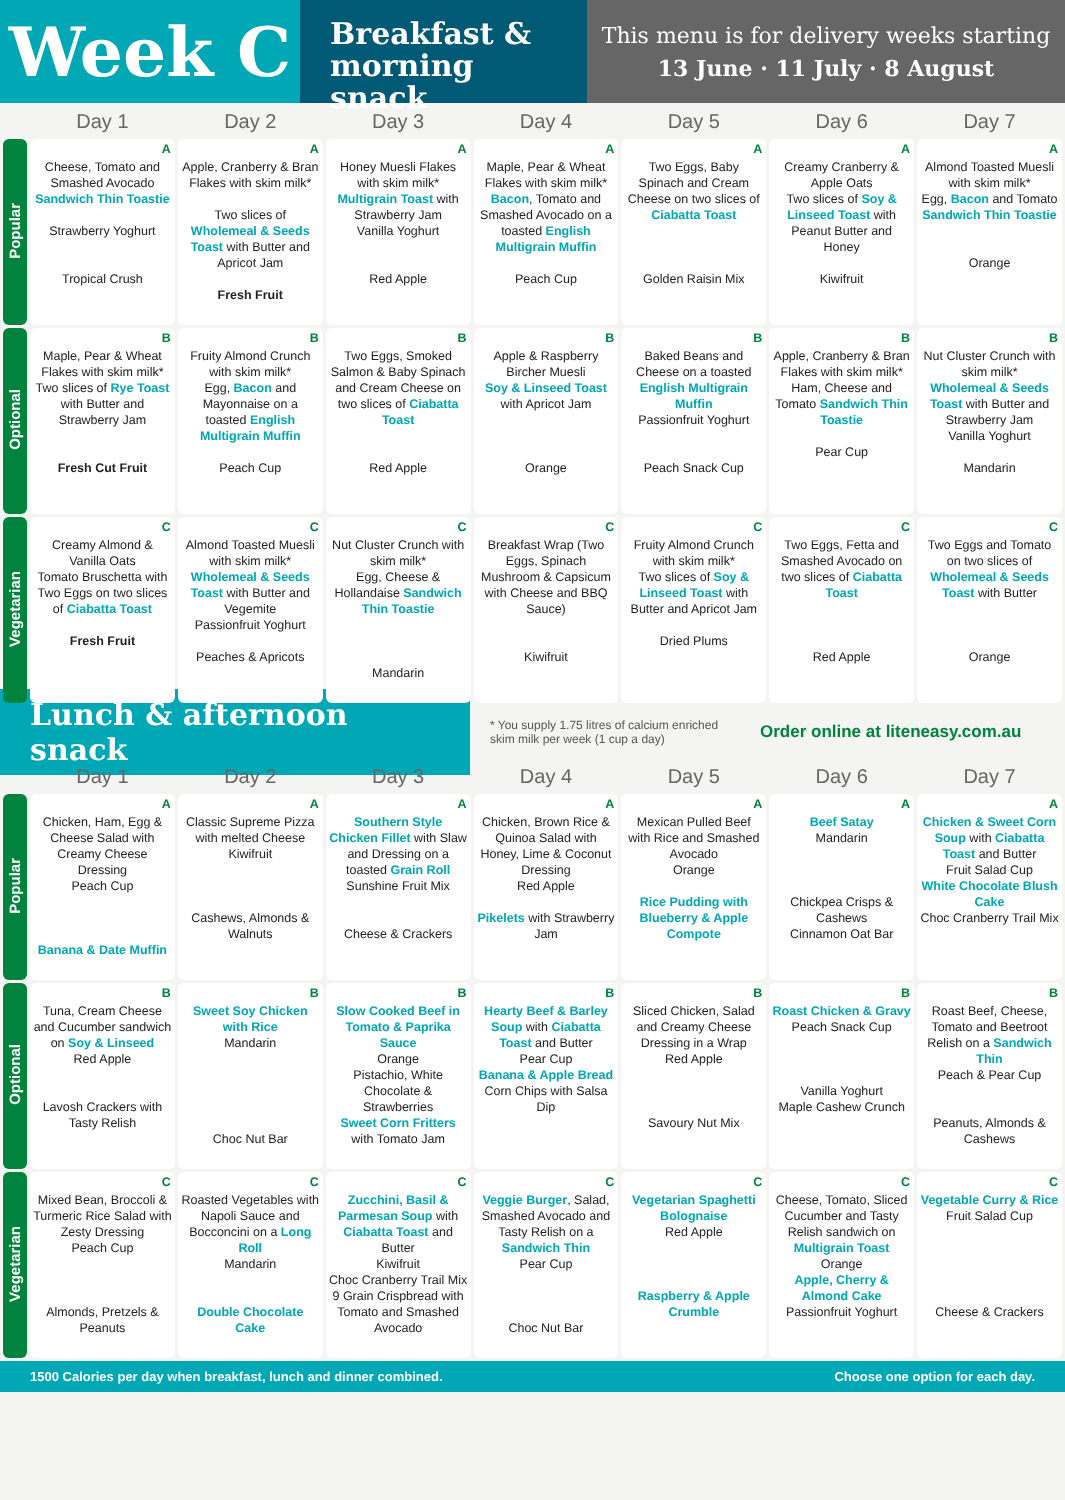Week C
Breakfast & morning snack
This menu is for delivery weeks starting
13 June · 11 July · 8 August
| | Day 1 | Day 2 | Day 3 | Day 4 | Day 5 | Day 6 | Day 7 |
| --- | --- | --- | --- | --- | --- | --- | --- |
| Popular | A Cheese, Tomato and Smashed Avocado Sandwich Thin Toastie Strawberry Yoghurt Tropical Crush | A Apple, Cranberry & Bran Flakes with skim milk* Two slices of Wholemeal & Seeds Toast with Butter and Apricot Jam Fresh Fruit | A Honey Muesli Flakes with skim milk* Multigrain Toast with Strawberry Jam Vanilla Yoghurt Red Apple | A Maple, Pear & Wheat Flakes with skim milk* Bacon , Tomato and Smashed Avocado on a toasted English Multigrain Muffin Peach Cup | A Two Eggs, Baby Spinach and Cream Cheese on two slices of Ciabatta Toast Golden Raisin Mix | A Creamy Cranberry & Apple Oats Two slices of Soy & Linseed Toast with Peanut Butter and Honey Kiwifruit | A Almond Toasted Muesli with skim milk* Egg, Bacon and Tomato Sandwich Thin Toastie Orange |
| Optional | B Maple, Pear & Wheat Flakes with skim milk* Two slices of Rye Toast with Butter and Strawberry Jam Fresh Cut Fruit | B Fruity Almond Crunch with skim milk* Egg, Bacon and Mayonnaise on a toasted English Multigrain Muffin Peach Cup | B Two Eggs, Smoked Salmon & Baby Spinach and Cream Cheese on two slices of Ciabatta Toast Red Apple | B Apple & Raspberry Bircher Muesli Soy & Linseed Toast with Apricot Jam Orange | B Baked Beans and Cheese on a toasted English Multigrain Muffin Passionfruit Yoghurt Peach Snack Cup | B Apple, Cranberry & Bran Flakes with skim milk* Ham, Cheese and Tomato Sandwich Thin Toastie Pear Cup | B Nut Cluster Crunch with skim milk* Wholemeal & Seeds Toast with Butter and Strawberry Jam Vanilla Yoghurt Mandarin |
| Vegetarian | C Creamy Almond & Vanilla Oats Tomato Bruschetta with Two Eggs on two slices of Ciabatta Toast Fresh Fruit | C Almond Toasted Muesli with skim milk* Wholemeal & Seeds Toast with Butter and Vegemite Passionfruit Yoghurt Peaches & Apricots | C Nut Cluster Crunch with skim milk* Egg, Cheese & Hollandaise Sandwich Thin Toastie Mandarin | C Breakfast Wrap (Two Eggs, Spinach Mushroom & Capsicum with Cheese and BBQ Sauce) Kiwifruit | C Fruity Almond Crunch with skim milk* Two slices of Soy & Linseed Toast with Butter and Apricot Jam Dried Plums | C Two Eggs, Fetta and Smashed Avocado on two slices of Ciabatta Toast Red Apple | C Two Eggs and Tomato on two slices of Wholemeal & Seeds Toast with Butter Orange |
Lunch & afternoon snack
* You supply 1.75 litres of calcium enriched skim milk per week (1 cup a day)
Order online at liteneasy.com.au
| | Day 1 | Day 2 | Day 3 | Day 4 | Day 5 | Day 6 | Day 7 |
| --- | --- | --- | --- | --- | --- | --- | --- |
| Popular | A Chicken, Ham, Egg & Cheese Salad with Creamy Cheese Dressing Peach Cup Banana & Date Muffin | A Classic Supreme Pizza with melted Cheese Kiwifruit Cashews, Almonds & Walnuts | A Southern Style Chicken Fillet with Slaw and Dressing on a toasted Grain Roll Sunshine Fruit Mix Cheese & Crackers | A Chicken, Brown Rice & Quinoa Salad with Honey, Lime & Coconut Dressing Red Apple Pikelets with Strawberry Jam | A Mexican Pulled Beef with Rice and Smashed Avocado Orange Rice Pudding with Blueberry & Apple Compote | A Beef Satay Mandarin Chickpea Crisps & Cashews Cinnamon Oat Bar | A Chicken & Sweet Corn Soup with Ciabatta Toast and Butter Fruit Salad Cup White Chocolate Blush Cake Choc Cranberry Trail Mix |
| Optional | B Tuna, Cream Cheese and Cucumber sandwich on Soy & Linseed Red Apple Lavosh Crackers with Tasty Relish | B Sweet Soy Chicken with Rice Mandarin Choc Nut Bar | B Slow Cooked Beef in Tomato & Paprika Sauce Orange Pistachio, White Chocolate & Strawberries Sweet Corn Fritters with Tomato Jam | B Hearty Beef & Barley Soup with Ciabatta Toast and Butter Pear Cup Banana & Apple Bread Corn Chips with Salsa Dip | B Sliced Chicken, Salad and Creamy Cheese Dressing in a Wrap Red Apple Savoury Nut Mix | B Roast Chicken & Gravy Peach Snack Cup Vanilla Yoghurt Maple Cashew Crunch | B Roast Beef, Cheese, Tomato and Beetroot Relish on a Sandwich Thin Peach & Pear Cup Peanuts, Almonds & Cashews |
| Vegetarian | C Mixed Bean, Broccoli & Turmeric Rice Salad with Zesty Dressing Peach Cup Almonds, Pretzels & Peanuts | C Roasted Vegetables with Napoli Sauce and Bocconcini on a Long Roll Mandarin Double Chocolate Cake | C Zucchini, Basil & Parmesan Soup with Ciabatta Toast and Butter Kiwifruit Choc Cranberry Trail Mix 9 Grain Crispbread with Tomato and Smashed Avocado | C Veggie Burger , Salad, Smashed Avocado and Tasty Relish on a Sandwich Thin Pear Cup Choc Nut Bar | C Vegetarian Spaghetti Bolognaise Red Apple Raspberry & Apple Crumble | C Cheese, Tomato, Sliced Cucumber and Tasty Relish sandwich on Multigrain Toast Orange Apple, Cherry & Almond Cake Passionfruit Yoghurt | C Vegetable Curry & Rice Fruit Salad Cup Cheese & Crackers |
1500 Calories per day when breakfast, lunch and dinner combined. Choose one option for each day.